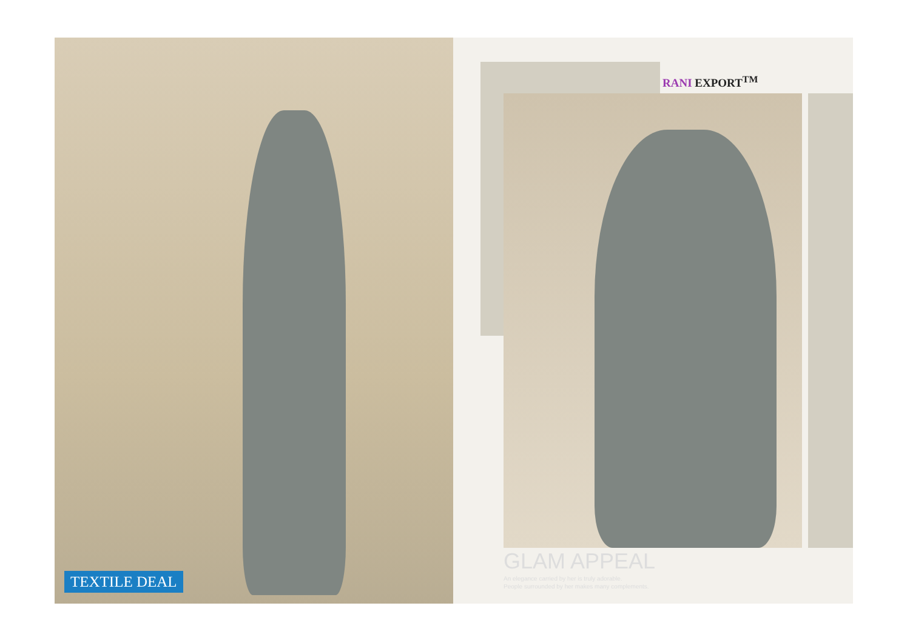RANI EXPORT<sup>TM</sup>
GLAM APPEAL
An elegance carried by her is truly adorable.
People surrounded by her makes many complements.
TEXTILE DEAL